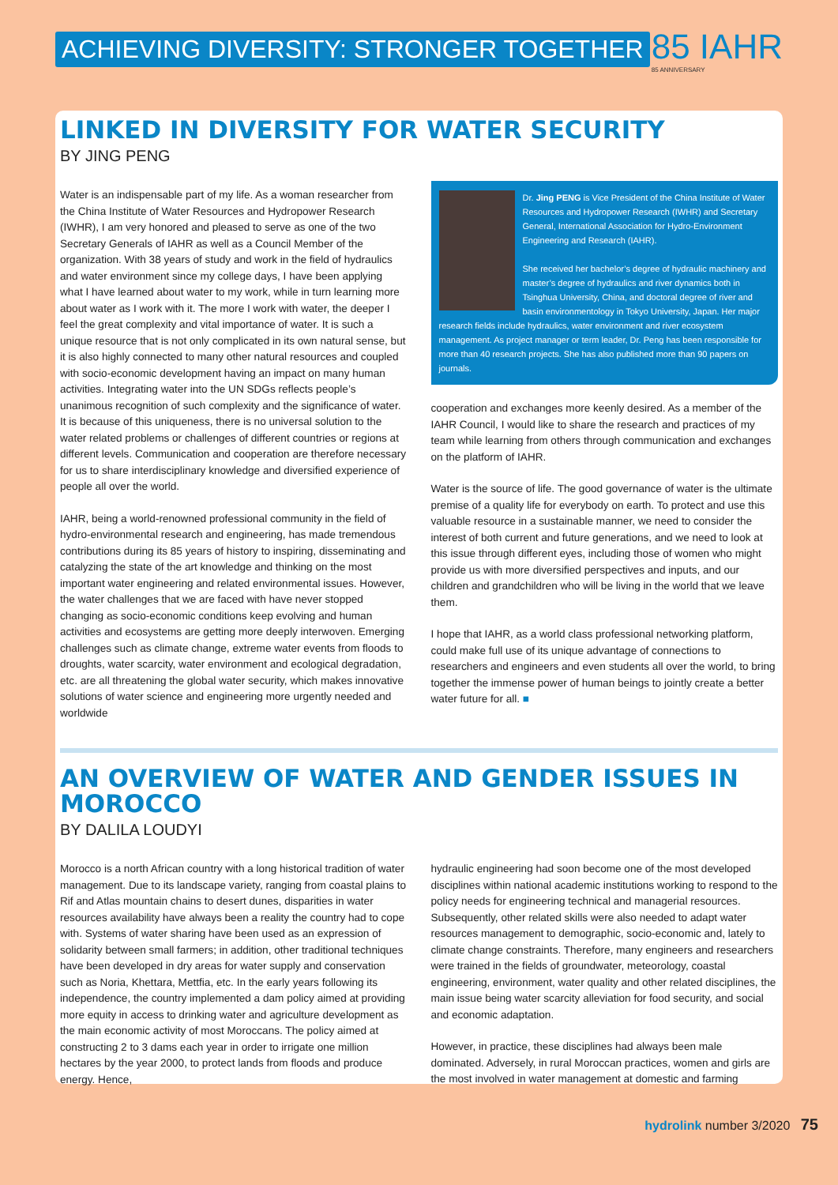ACHIEVING DIVERSITY: STRONGER TOGETHER
85 IAHR
85 ANNIVERSARY
LINKED IN DIVERSITY FOR WATER SECURITY
BY JING PENG
Water is an indispensable part of my life. As a woman researcher from the China Institute of Water Resources and Hydropower Research (IWHR), I am very honored and pleased to serve as one of the two Secretary Generals of IAHR as well as a Council Member of the organization. With 38 years of study and work in the field of hydraulics and water environment since my college days, I have been applying what I have learned about water to my work, while in turn learning more about water as I work with it. The more I work with water, the deeper I feel the great complexity and vital importance of water. It is such a unique resource that is not only complicated in its own natural sense, but it is also highly connected to many other natural resources and coupled with socio-economic development having an impact on many human activities. Integrating water into the UN SDGs reflects people’s unanimous recognition of such complexity and the significance of water. It is because of this uniqueness, there is no universal solution to the water related problems or challenges of different countries or regions at different levels. Communication and cooperation are therefore necessary for us to share interdisciplinary knowledge and diversified experience of people all over the world.
IAHR, being a world-renowned professional community in the field of hydro-environmental research and engineering, has made tremendous contributions during its 85 years of history to inspiring, disseminating and catalyzing the state of the art knowledge and thinking on the most important water engineering and related environmental issues. However, the water challenges that we are faced with have never stopped changing as socio-economic conditions keep evolving and human activities and ecosystems are getting more deeply interwoven. Emerging challenges such as climate change, extreme water events from floods to droughts, water scarcity, water environment and ecological degradation, etc. are all threatening the global water security, which makes innovative solutions of water science and engineering more urgently needed and worldwide
Dr. Jing PENG is Vice President of the China Institute of Water Resources and Hydropower Research (IWHR) and Secretary General, International Association for Hydro-Environment Engineering and Research (IAHR).
She received her bachelor’s degree of hydraulic machinery and master’s degree of hydraulics and river dynamics both in Tsinghua University, China, and doctoral degree of river and basin environmentology in Tokyo University, Japan. Her major research fields include hydraulics, water environment and river ecosystem management. As project manager or term leader, Dr. Peng has been responsible for more than 40 research projects. She has also published more than 90 papers on journals.
cooperation and exchanges more keenly desired. As a member of the IAHR Council, I would like to share the research and practices of my team while learning from others through communication and exchanges on the platform of IAHR.
Water is the source of life. The good governance of water is the ultimate premise of a quality life for everybody on earth. To protect and use this valuable resource in a sustainable manner, we need to consider the interest of both current and future generations, and we need to look at this issue through different eyes, including those of women who might provide us with more diversified perspectives and inputs, and our children and grandchildren who will be living in the world that we leave them.
I hope that IAHR, as a world class professional networking platform, could make full use of its unique advantage of connections to researchers and engineers and even students all over the world, to bring together the immense power of human beings to jointly create a better water future for all. ■
AN OVERVIEW OF WATER AND GENDER ISSUES IN MOROCCO
BY DALILA LOUDYI
Morocco is a north African country with a long historical tradition of water management. Due to its landscape variety, ranging from coastal plains to Rif and Atlas mountain chains to desert dunes, disparities in water resources availability have always been a reality the country had to cope with. Systems of water sharing have been used as an expression of solidarity between small farmers; in addition, other traditional techniques have been developed in dry areas for water supply and conservation such as Noria, Khettara, Mettfia, etc. In the early years following its independence, the country implemented a dam policy aimed at providing more equity in access to drinking water and agriculture development as the main economic activity of most Moroccans. The policy aimed at constructing 2 to 3 dams each year in order to irrigate one million hectares by the year 2000, to protect lands from floods and produce energy. Hence,
hydraulic engineering had soon become one of the most developed disciplines within national academic institutions working to respond to the policy needs for engineering technical and managerial resources. Subsequently, other related skills were also needed to adapt water resources management to demographic, socio-economic and, lately to climate change constraints. Therefore, many engineers and researchers were trained in the fields of groundwater, meteorology, coastal engineering, environment, water quality and other related disciplines, the main issue being water scarcity alleviation for food security, and social and economic adaptation.
However, in practice, these disciplines had always been male dominated. Adversely, in rural Moroccan practices, women and girls are the most involved in water management at domestic and farming
hydrolink number 3/2020 75